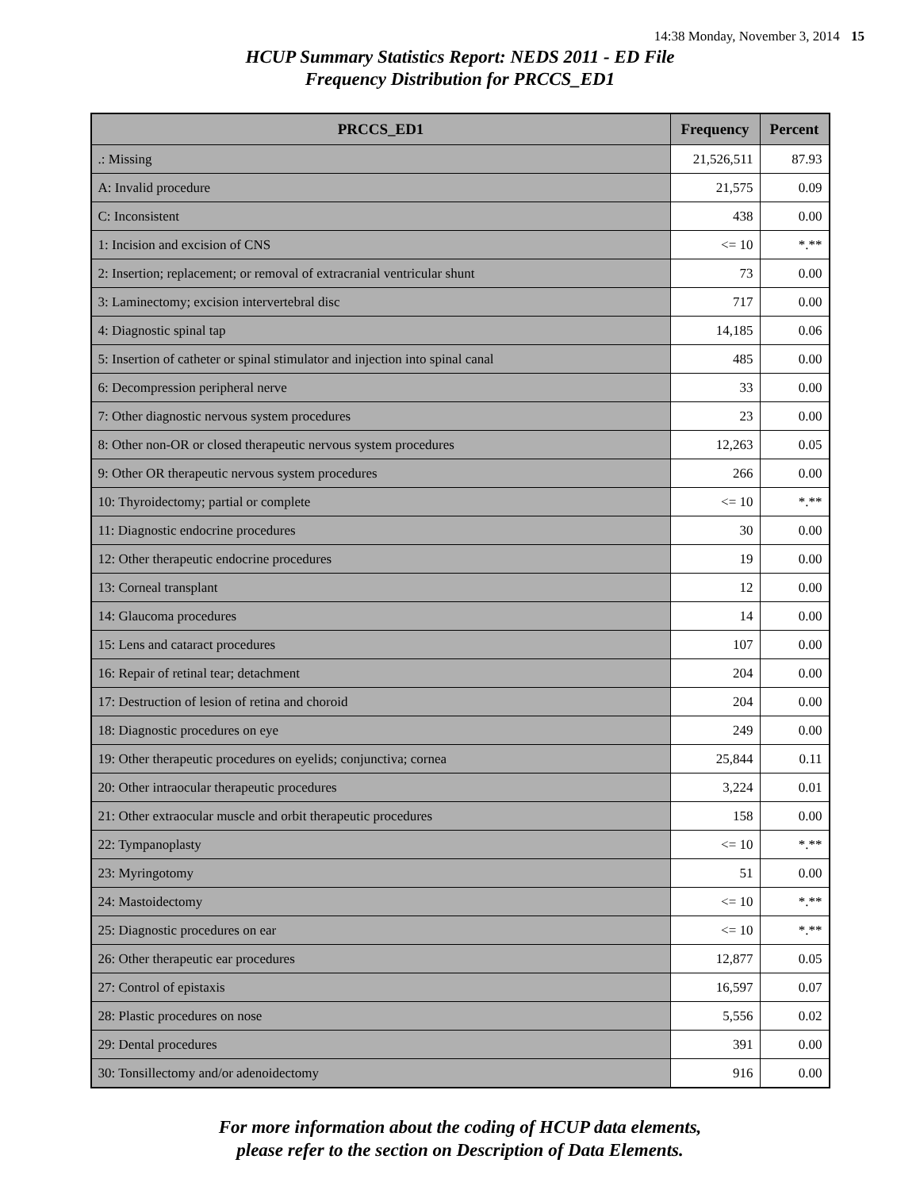14:38 Monday, November 3, 2014 15
HCUP Summary Statistics Report: NEDS 2011 - ED File
Frequency Distribution for PRCCS_ED1
| PRCCS_ED1 | Frequency | Percent |
| --- | --- | --- |
| .: Missing | 21,526,511 | 87.93 |
| A: Invalid procedure | 21,575 | 0.09 |
| C: Inconsistent | 438 | 0.00 |
| 1: Incision and excision of CNS | <= 10 | *.** |
| 2: Insertion; replacement; or removal of extracranial ventricular shunt | 73 | 0.00 |
| 3: Laminectomy; excision intervertebral disc | 717 | 0.00 |
| 4: Diagnostic spinal tap | 14,185 | 0.06 |
| 5: Insertion of catheter or spinal stimulator and injection into spinal canal | 485 | 0.00 |
| 6: Decompression peripheral nerve | 33 | 0.00 |
| 7: Other diagnostic nervous system procedures | 23 | 0.00 |
| 8: Other non-OR or closed therapeutic nervous system procedures | 12,263 | 0.05 |
| 9: Other OR therapeutic nervous system procedures | 266 | 0.00 |
| 10: Thyroidectomy; partial or complete | <= 10 | *.** |
| 11: Diagnostic endocrine procedures | 30 | 0.00 |
| 12: Other therapeutic endocrine procedures | 19 | 0.00 |
| 13: Corneal transplant | 12 | 0.00 |
| 14: Glaucoma procedures | 14 | 0.00 |
| 15: Lens and cataract procedures | 107 | 0.00 |
| 16: Repair of retinal tear; detachment | 204 | 0.00 |
| 17: Destruction of lesion of retina and choroid | 204 | 0.00 |
| 18: Diagnostic procedures on eye | 249 | 0.00 |
| 19: Other therapeutic procedures on eyelids; conjunctiva; cornea | 25,844 | 0.11 |
| 20: Other intraocular therapeutic procedures | 3,224 | 0.01 |
| 21: Other extraocular muscle and orbit therapeutic procedures | 158 | 0.00 |
| 22: Tympanoplasty | <= 10 | *.** |
| 23: Myringotomy | 51 | 0.00 |
| 24: Mastoidectomy | <= 10 | *.** |
| 25: Diagnostic procedures on ear | <= 10 | *.** |
| 26: Other therapeutic ear procedures | 12,877 | 0.05 |
| 27: Control of epistaxis | 16,597 | 0.07 |
| 28: Plastic procedures on nose | 5,556 | 0.02 |
| 29: Dental procedures | 391 | 0.00 |
| 30: Tonsillectomy and/or adenoidectomy | 916 | 0.00 |
For more information about the coding of HCUP data elements,
please refer to the section on Description of Data Elements.